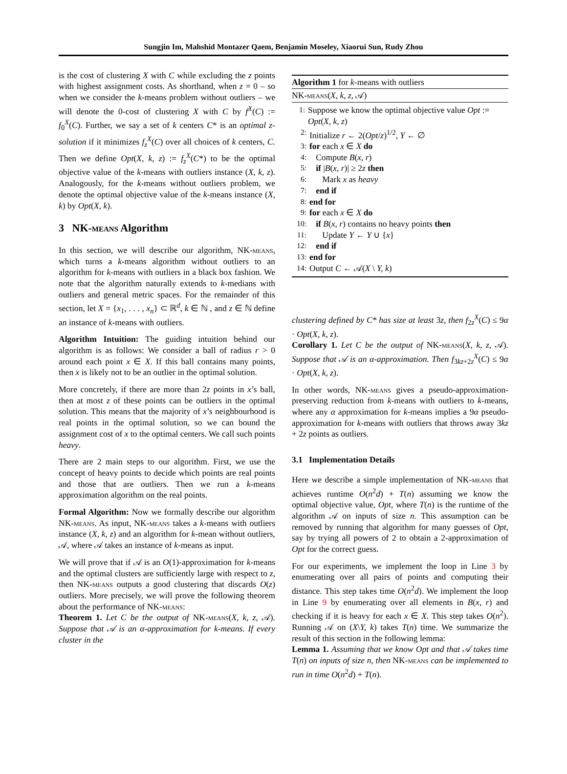Sungjin Im, Mahshid Montazer Qaem, Benjamin Moseley, Xiaorui Sun, Rudy Zhou
is the cost of clustering X with C while excluding the z points with highest assignment costs. As shorthand, when z = 0 – so when we consider the k-means problem without outliers – we will denote the 0-cost of clustering X with C by f<sup>X</sup>(C) := f<sub>0</sub><sup>X</sup>(C). Further, we say a set of k centers C* is an optimal z-solution if it minimizes f<sub>z</sub><sup>X</sup>(C) over all choices of k centers, C. Then we define Opt(X, k, z) := f<sub>z</sub><sup>X</sup>(C*) to be the optimal objective value of the k-means with outliers instance (X, k, z). Analogously, for the k-means without outliers problem, we denote the optimal objective value of the k-means instance (X, k) by Opt(X, k).
3 NK-means Algorithm
In this section, we will describe our algorithm, NK-means, which turns a k-means algorithm without outliers to an algorithm for k-means with outliers in a black box fashion. We note that the algorithm naturally extends to k-medians with outliers and general metric spaces. For the remainder of this section, let X = {x<sub>1</sub>, . . . , x<sub>n</sub>} ⊂ ℝ<sup>d</sup>, k ∈ ℕ , and z ∈ ℕ define an instance of k-means with outliers.
Algorithm Intuition: The guiding intuition behind our algorithm is as follows: We consider a ball of radius r > 0 around each point x ∈ X. If this ball contains many points, then x is likely not to be an outlier in the optimal solution.
More concretely, if there are more than 2z points in x’s ball, then at most z of these points can be outliers in the optimal solution. This means that the majority of x’s neighbourhood is real points in the optimal solution, so we can bound the assignment cost of x to the optimal centers. We call such points heavy.
There are 2 main steps to our algorithm. First, we use the concept of heavy points to decide which points are real points and those that are outliers. Then we run a k-means approximation algorithm on the real points.
Formal Algorithm: Now we formally describe our algorithm NK-means. As input, NK-means takes a k-means with outliers instance (X, k, z) and an algorithm for k-mean without outliers, 𝒜, where 𝒜 takes an instance of k-means as input.
We will prove that if 𝒜 is an O(1)-approximation for k-means and the optimal clusters are sufficiently large with respect to z, then NK-means outputs a good clustering that discards O(z) outliers. More precisely, we will prove the following theorem about the performance of NK-means:
Theorem 1. Let C be the output of NK-means(X, k, z, 𝒜). Suppose that 𝒜 is an α-approximation for k-means. If every cluster in the
Algorithm 1 for k-means with outliers
NK-means(X, k, z, 𝒜)
1: Suppose we know the optimal objective value Opt := Opt(X, k, z)
2: Initialize r ← 2(Opt/z)<sup>1/2</sup>, Y ← ∅
3: for each x ∈ X do
4: Compute B(x, r)
5: if |B(x, r)| ≥ 2z then
6: Mark x as heavy
7: end if
8: end for
9: for each x ∈ X do
10: if B(x, r) contains no heavy points then
11: Update Y ← Y ∪ {x}
12: end if
13: end for
14: Output C ← 𝒜(X \ Y, k)
clustering defined by C* has size at least 3z, then f<sub>2z</sub><sup>X</sup>(C) ≤ 9α · Opt(X, k, z).
Corollary 1. Let C be the output of NK-means(X, k, z, 𝒜). Suppose that 𝒜 is an α-approximation. Then f<sub>3kz+2z</sub><sup>X</sup>(C) ≤ 9α · Opt(X, k, z).
In other words, NK-means gives a pseudo-approximation-preserving reduction from k-means with outliers to k-means, where any α approximation for k-means implies a 9α pseudo-approximation for k-means with outliers that throws away 3kz + 2z points as outliers.
3.1 Implementation Details
Here we describe a simple implementation of NK-means that achieves runtime O(n<sup>2</sup>d) + T(n) assuming we know the optimal objective value, Opt, where T(n) is the runtime of the algorithm 𝒜 on inputs of size n. This assumption can be removed by running that algorithm for many guesses of Opt, say by trying all powers of 2 to obtain a 2-approximation of Opt for the correct guess.
For our experiments, we implement the loop in Line 3 by enumerating over all pairs of points and computing their distance. This step takes time O(n<sup>2</sup>d). We implement the loop in Line 9 by enumerating over all elements in B(x, r) and checking if it is heavy for each x ∈ X. This step takes O(n<sup>2</sup>). Running 𝒜 on (X\Y, k) takes T(n) time. We summarize the result of this section in the following lemma:
Lemma 1. Assuming that we know Opt and that 𝒜 takes time T(n) on inputs of size n, then NK-means can be implemented to run in time O(n<sup>2</sup>d) + T(n).